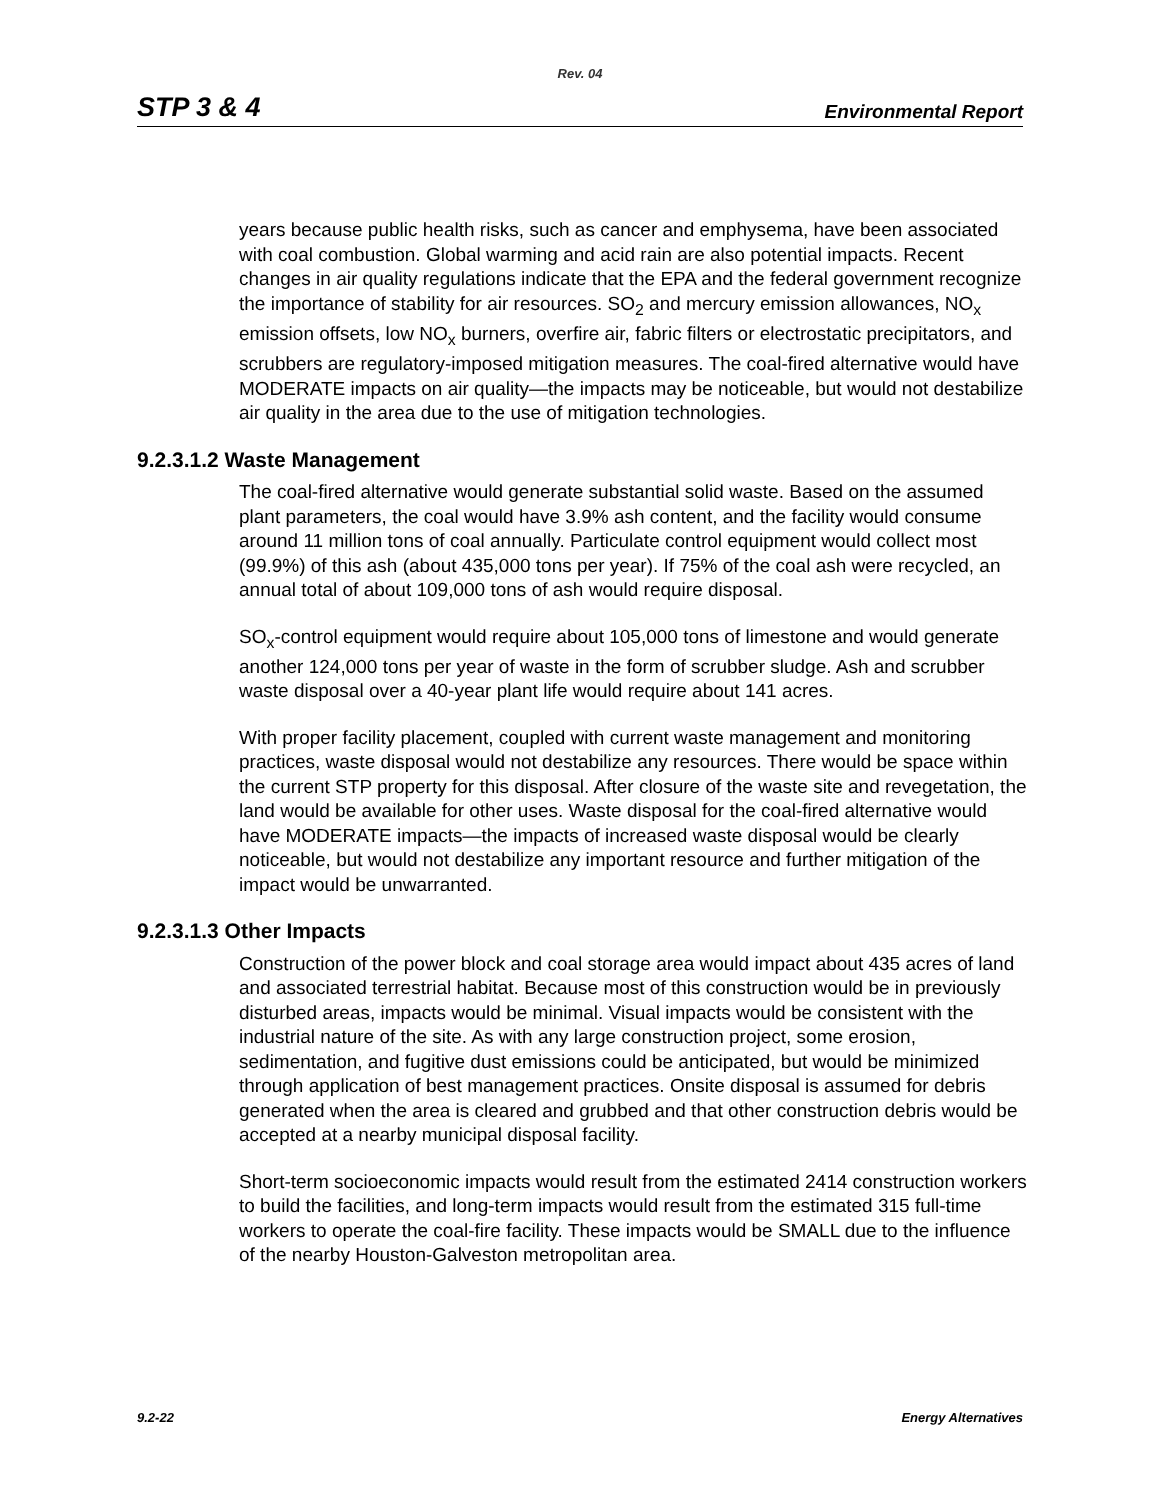Rev. 04
STP 3 & 4 Environmental Report
years because public health risks, such as cancer and emphysema, have been associated with coal combustion. Global warming and acid rain are also potential impacts. Recent changes in air quality regulations indicate that the EPA and the federal government recognize the importance of stability for air resources. SO<sub>2</sub> and mercury emission allowances, NO<sub>x</sub> emission offsets, low NO<sub>x</sub> burners, overfire air, fabric filters or electrostatic precipitators, and scrubbers are regulatory-imposed mitigation measures. The coal-fired alternative would have MODERATE impacts on air quality—the impacts may be noticeable, but would not destabilize air quality in the area due to the use of mitigation technologies.
9.2.3.1.2 Waste Management
The coal-fired alternative would generate substantial solid waste. Based on the assumed plant parameters, the coal would have 3.9% ash content, and the facility would consume around 11 million tons of coal annually. Particulate control equipment would collect most (99.9%) of this ash (about 435,000 tons per year). If 75% of the coal ash were recycled, an annual total of about 109,000 tons of ash would require disposal.
SO<sub>x</sub>-control equipment would require about 105,000 tons of limestone and would generate another 124,000 tons per year of waste in the form of scrubber sludge. Ash and scrubber waste disposal over a 40-year plant life would require about 141 acres.
With proper facility placement, coupled with current waste management and monitoring practices, waste disposal would not destabilize any resources. There would be space within the current STP property for this disposal. After closure of the waste site and revegetation, the land would be available for other uses. Waste disposal for the coal-fired alternative would have MODERATE impacts—the impacts of increased waste disposal would be clearly noticeable, but would not destabilize any important resource and further mitigation of the impact would be unwarranted.
9.2.3.1.3 Other Impacts
Construction of the power block and coal storage area would impact about 435 acres of land and associated terrestrial habitat. Because most of this construction would be in previously disturbed areas, impacts would be minimal. Visual impacts would be consistent with the industrial nature of the site. As with any large construction project, some erosion, sedimentation, and fugitive dust emissions could be anticipated, but would be minimized through application of best management practices. Onsite disposal is assumed for debris generated when the area is cleared and grubbed and that other construction debris would be accepted at a nearby municipal disposal facility.
Short-term socioeconomic impacts would result from the estimated 2414 construction workers to build the facilities, and long-term impacts would result from the estimated 315 full-time workers to operate the coal-fire facility. These impacts would be SMALL due to the influence of the nearby Houston-Galveston metropolitan area.
9.2-22 Energy Alternatives